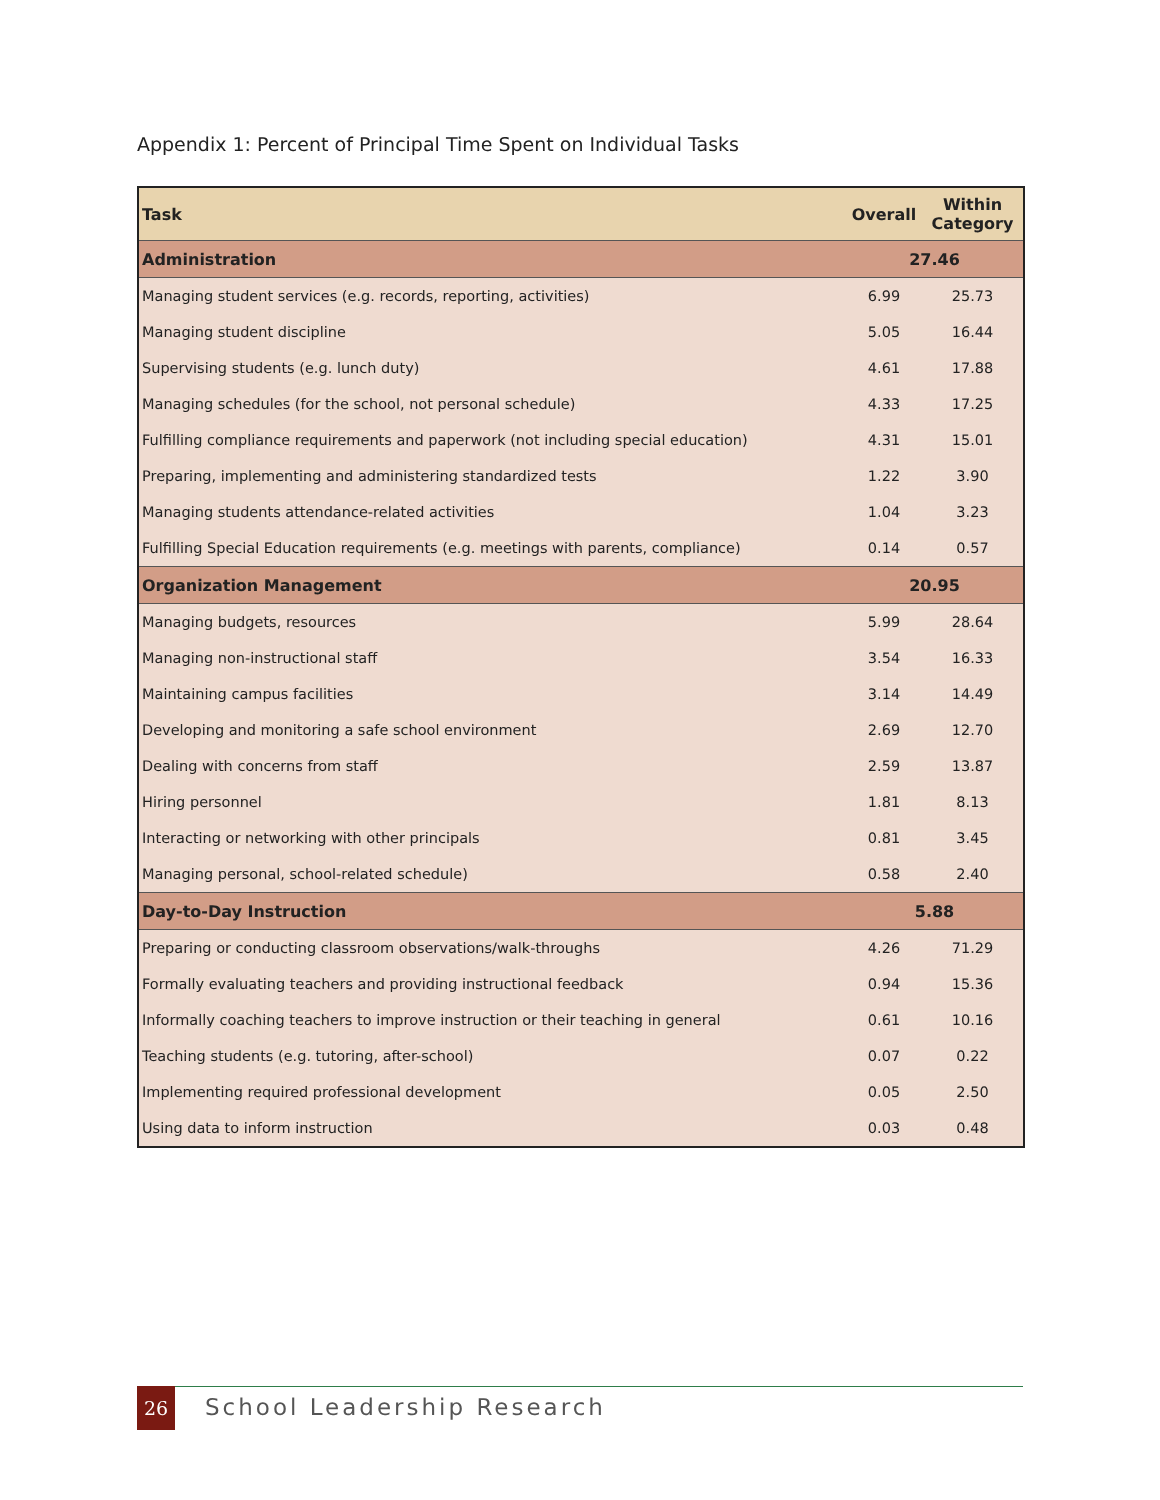Appendix 1: Percent of Principal Time Spent on Individual Tasks
| Task | Overall | Within Category |
| --- | --- | --- |
| Administration | 27.46 | |
| Managing student services (e.g. records, reporting, activities) | 6.99 | 25.73 |
| Managing student discipline | 5.05 | 16.44 |
| Supervising students (e.g. lunch duty) | 4.61 | 17.88 |
| Managing schedules (for the school, not personal schedule) | 4.33 | 17.25 |
| Fulfilling compliance requirements and paperwork (not including special education) | 4.31 | 15.01 |
| Preparing, implementing and administering standardized tests | 1.22 | 3.90 |
| Managing students attendance-related activities | 1.04 | 3.23 |
| Fulfilling Special Education requirements (e.g. meetings with parents, compliance) | 0.14 | 0.57 |
| Organization Management | 20.95 | |
| Managing budgets, resources | 5.99 | 28.64 |
| Managing non-instructional staff | 3.54 | 16.33 |
| Maintaining campus facilities | 3.14 | 14.49 |
| Developing and monitoring a safe school environment | 2.69 | 12.70 |
| Dealing with concerns from staff | 2.59 | 13.87 |
| Hiring personnel | 1.81 | 8.13 |
| Interacting or networking with other principals | 0.81 | 3.45 |
| Managing personal, school-related schedule) | 0.58 | 2.40 |
| Day-to-Day Instruction | 5.88 | |
| Preparing or conducting classroom observations/walk-throughs | 4.26 | 71.29 |
| Formally evaluating teachers and providing instructional feedback | 0.94 | 15.36 |
| Informally coaching teachers to improve instruction or their teaching in general | 0.61 | 10.16 |
| Teaching students (e.g. tutoring, after-school) | 0.07 | 0.22 |
| Implementing required professional development | 0.05 | 2.50 |
| Using data to inform instruction | 0.03 | 0.48 |
26 School Leadership Research